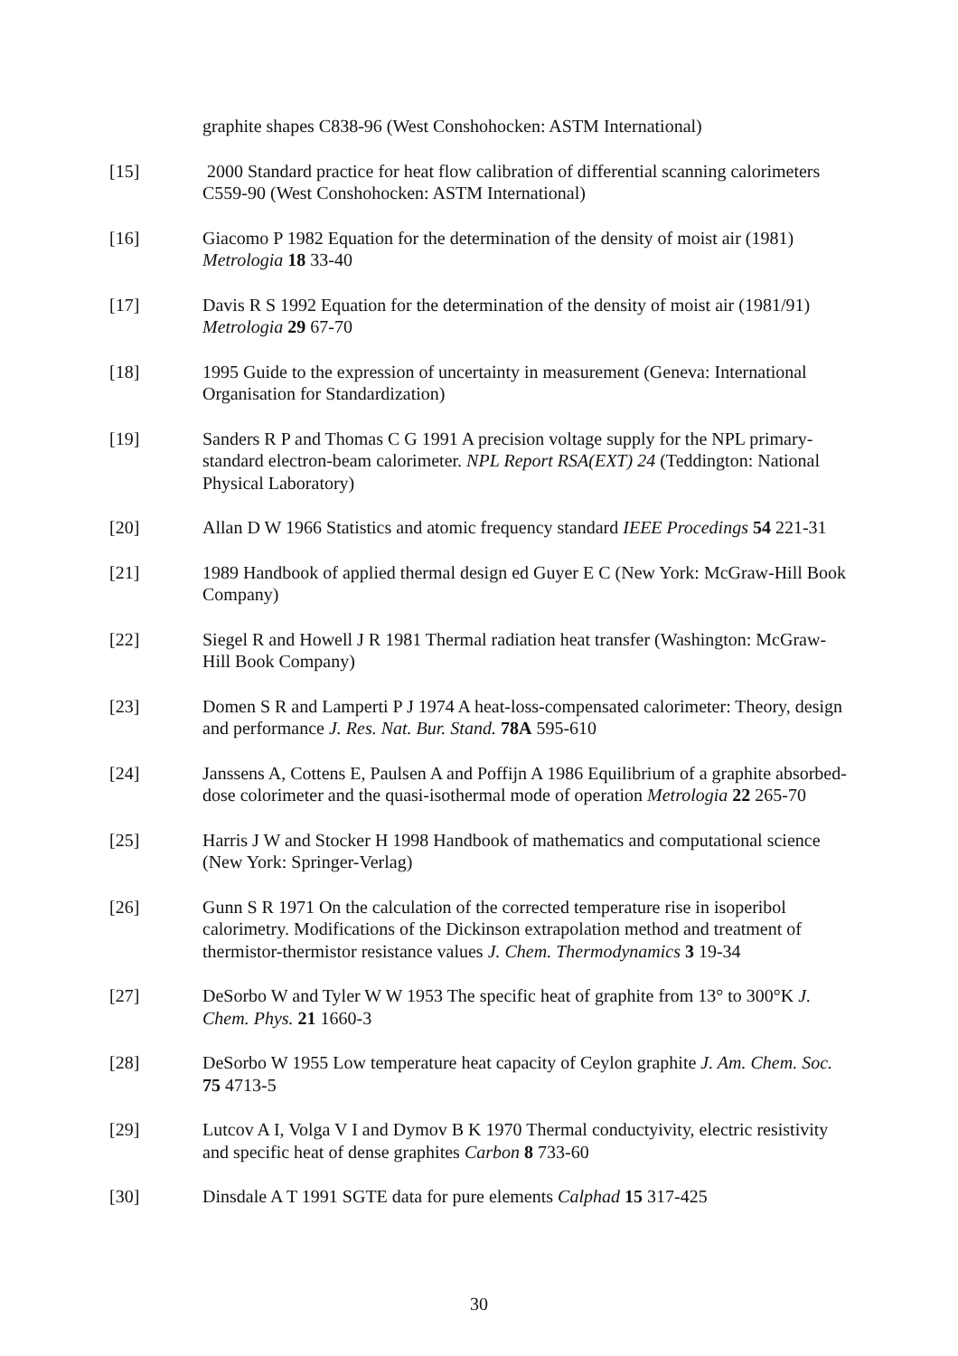graphite shapes C838-96 (West Conshohocken: ASTM International)
[15] 2000 Standard practice for heat flow calibration of differential scanning calorimeters C559-90 (West Conshohocken: ASTM International)
[16] Giacomo P 1982 Equation for the determination of the density of moist air (1981) Metrologia 18 33-40
[17] Davis R S 1992 Equation for the determination of the density of moist air (1981/91) Metrologia 29 67-70
[18] 1995 Guide to the expression of uncertainty in measurement (Geneva: International Organisation for Standardization)
[19] Sanders R P and Thomas C G 1991 A precision voltage supply for the NPL primary-standard electron-beam calorimeter. NPL Report RSA(EXT) 24 (Teddington: National Physical Laboratory)
[20] Allan D W 1966 Statistics and atomic frequency standard IEEE Procedings 54 221-31
[21] 1989 Handbook of applied thermal design ed Guyer E C (New York: McGraw-Hill Book Company)
[22] Siegel R and Howell J R 1981 Thermal radiation heat transfer (Washington: McGraw-Hill Book Company)
[23] Domen S R and Lamperti P J 1974 A heat-loss-compensated calorimeter: Theory, design and performance J. Res. Nat. Bur. Stand. 78A 595-610
[24] Janssens A, Cottens E, Paulsen A and Poffijn A 1986 Equilibrium of a graphite absorbed-dose colorimeter and the quasi-isothermal mode of operation Metrologia 22 265-70
[25] Harris J W and Stocker H 1998 Handbook of mathematics and computational science (New York: Springer-Verlag)
[26] Gunn S R 1971 On the calculation of the corrected temperature rise in isoperibol calorimetry. Modifications of the Dickinson extrapolation method and treatment of thermistor-thermistor resistance values J. Chem. Thermodynamics 3 19-34
[27] DeSorbo W and Tyler W W 1953 The specific heat of graphite from 13° to 300°K J. Chem. Phys. 21 1660-3
[28] DeSorbo W 1955 Low temperature heat capacity of Ceylon graphite J. Am. Chem. Soc. 75 4713-5
[29] Lutcov A I, Volga V I and Dymov B K 1970 Thermal conductyivity, electric resistivity and specific heat of dense graphites Carbon 8 733-60
[30] Dinsdale A T 1991 SGTE data for pure elements Calphad 15 317-425
30